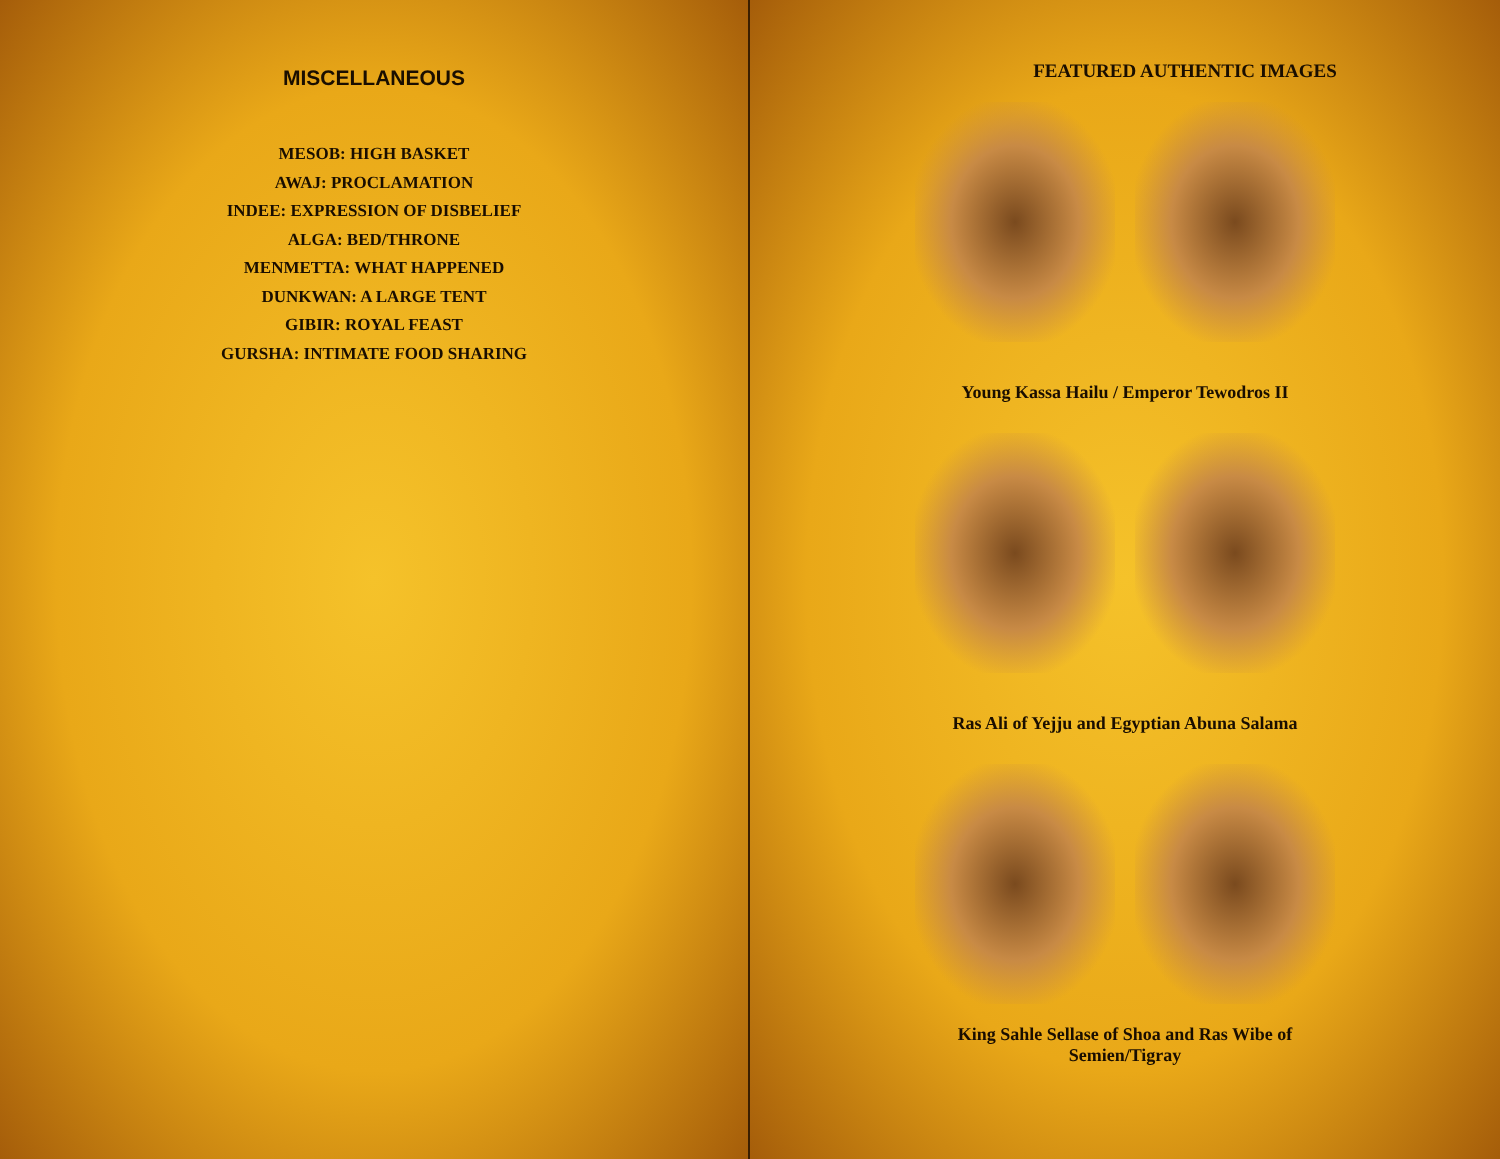MISCELLANEOUS
MESOB: HIGH BASKET
AWAJ: PROCLAMATION
INDEE: EXPRESSION OF DISBELIEF
ALGA: BED/THRONE
MENMETTA: WHAT HAPPENED
DUNKWAN: A LARGE TENT
GIBIR: ROYAL FEAST
GURSHA: INTIMATE FOOD SHARING
FEATURED AUTHENTIC IMAGES
Young Kassa Hailu / Emperor Tewodros II
Ras Ali of Yejju and Egyptian Abuna Salama
King Sahle Sellase of Shoa and Ras Wibe of
Semien/Tigray